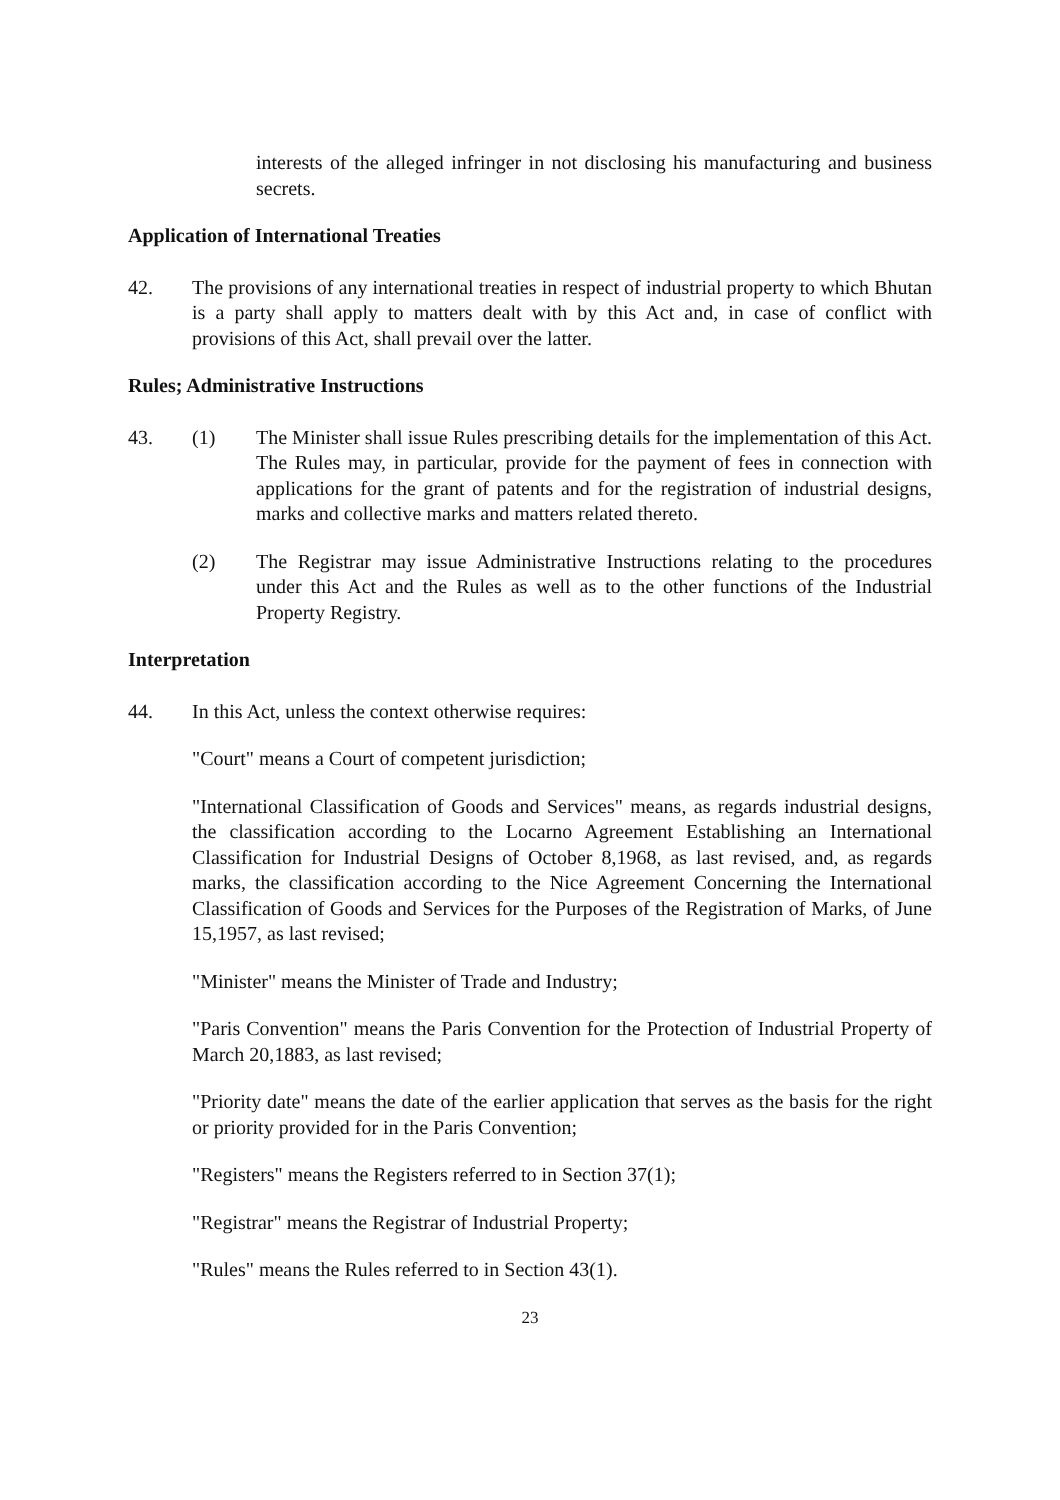interests of the alleged infringer in not disclosing his manufacturing and business secrets.
Application of International Treaties
42. The provisions of any international treaties in respect of industrial property to which Bhutan is a party shall apply to matters dealt with by this Act and, in case of conflict with provisions of this Act, shall prevail over the latter.
Rules; Administrative Instructions
43. (1) The Minister shall issue Rules prescribing details for the implementation of this Act. The Rules may, in particular, provide for the payment of fees in connection with applications for the grant of patents and for the registration of industrial designs, marks and collective marks and matters related thereto.
(2) The Registrar may issue Administrative Instructions relating to the procedures under this Act and the Rules as well as to the other functions of the Industrial Property Registry.
Interpretation
44. In this Act, unless the context otherwise requires:
"Court" means a Court of competent jurisdiction;
"International Classification of Goods and Services" means, as regards industrial designs, the classification according to the Locarno Agreement Establishing an International Classification for Industrial Designs of October 8,1968, as last revised, and, as regards marks, the classification according to the Nice Agreement Concerning the International Classification of Goods and Services for the Purposes of the Registration of Marks, of June 15,1957, as last revised;
"Minister" means the Minister of Trade and Industry;
"Paris Convention" means the Paris Convention for the Protection of Industrial Property of March 20,1883, as last revised;
"Priority date" means the date of the earlier application that serves as the basis for the right or priority provided for in the Paris Convention;
"Registers" means the Registers referred to in Section 37(1);
"Registrar" means the Registrar of Industrial Property;
"Rules" means the Rules referred to in Section 43(1).
23